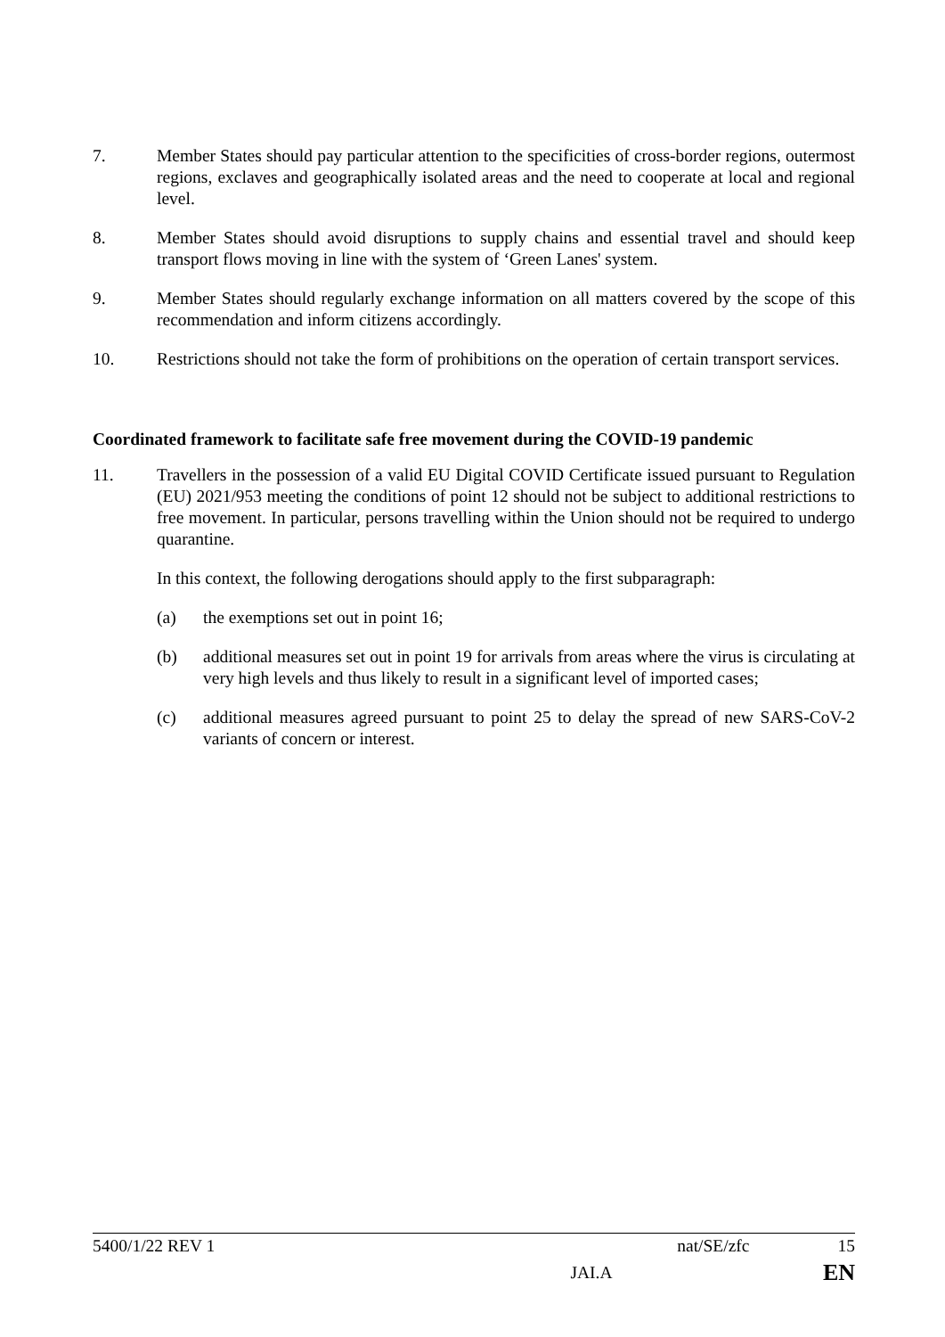7. Member States should pay particular attention to the specificities of cross-border regions, outermost regions, exclaves and geographically isolated areas and the need to cooperate at local and regional level.
8. Member States should avoid disruptions to supply chains and essential travel and should keep transport flows moving in line with the system of ‘Green Lanes' system.
9. Member States should regularly exchange information on all matters covered by the scope of this recommendation and inform citizens accordingly.
10. Restrictions should not take the form of prohibitions on the operation of certain transport services.
Coordinated framework to facilitate safe free movement during the COVID-19 pandemic
11. Travellers in the possession of a valid EU Digital COVID Certificate issued pursuant to Regulation (EU) 2021/953 meeting the conditions of point 12 should not be subject to additional restrictions to free movement. In particular, persons travelling within the Union should not be required to undergo quarantine.
In this context, the following derogations should apply to the first subparagraph:
(a) the exemptions set out in point 16;
(b) additional measures set out in point 19 for arrivals from areas where the virus is circulating at very high levels and thus likely to result in a significant level of imported cases;
(c) additional measures agreed pursuant to point 25 to delay the spread of new SARS-CoV-2 variants of concern or interest.
5400/1/22 REV 1 nat/SE/zfc 15
JAI.A EN